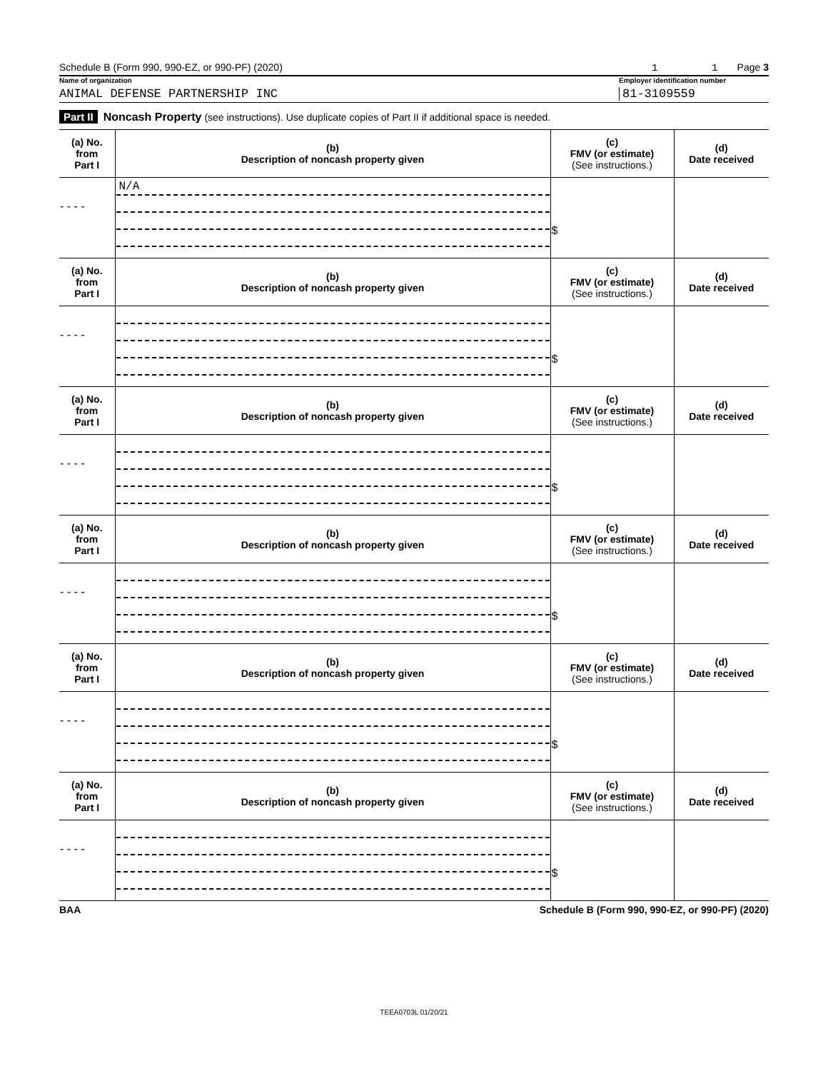Schedule B (Form 990, 990-EZ, or 990-PF) (2020) 1 1 Page 3
Name of organization Employer identification number
ANIMAL DEFENSE PARTNERSHIP INC 81-3109559
Part II Noncash Property (see instructions). Use duplicate copies of Part II if additional space is needed.
| (a) No. from Part I | (b) Description of noncash property given | (c) FMV (or estimate) (See instructions.) | (d) Date received |
| --- | --- | --- | --- |
| - - - - | N/A | $ | |
| (a) No. from Part I | (b) Description of noncash property given | (c) FMV (or estimate) (See instructions.) | (d) Date received |
| - - - - | | $ | |
| (a) No. from Part I | (b) Description of noncash property given | (c) FMV (or estimate) (See instructions.) | (d) Date received |
| - - - - | | $ | |
| (a) No. from Part I | (b) Description of noncash property given | (c) FMV (or estimate) (See instructions.) | (d) Date received |
| - - - - | | $ | |
| (a) No. from Part I | (b) Description of noncash property given | (c) FMV (or estimate) (See instructions.) | (d) Date received |
| - - - - | | $ | |
| (a) No. from Part I | (b) Description of noncash property given | (c) FMV (or estimate) (See instructions.) | (d) Date received |
| - - - - | | $ | |
BAA Schedule B (Form 990, 990-EZ, or 990-PF) (2020)
TEEA0703L 01/20/21